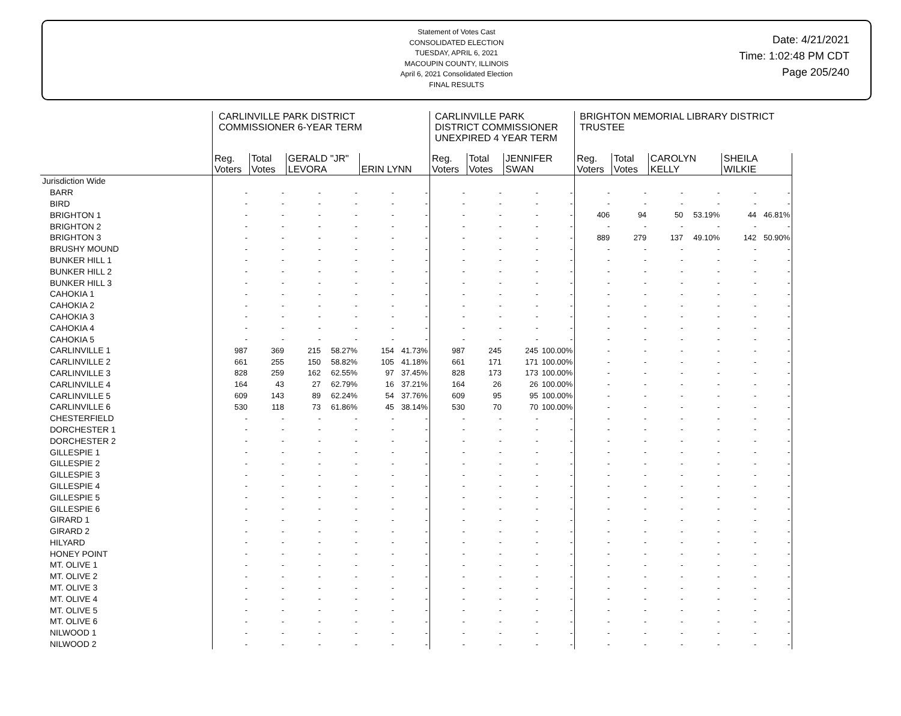Statement of Votes Cast
CONSOLIDATED ELECTION
TUESDAY, APRIL 6, 2021
MACOUPIN COUNTY, ILLINOIS
April 6, 2021 Consolidated Election
FINAL RESULTS
Date: 4/21/2021
Time: 1:02:48 PM CDT
Page 205/240
| | CARLINVILLE PARK DISTRICT COMMISSIONER 6-YEAR TERM | | | | | | CARLINVILLE PARK DISTRICT COMMISSIONER UNEXPIRED 4 YEAR TERM | | | | BRIGHTON MEMORIAL LIBRARY DISTRICT TRUSTEE | | | | | |
| --- | --- | --- | --- | --- | --- | --- | --- | --- | --- | --- | --- | --- | --- | --- | --- | --- |
| | Reg. Voters | Total Votes | GERALD "JR" LEVORA | | ERIN LYNN | | Reg. Voters | Total Votes | JENNIFER SWAN | | Reg. Voters | Total Votes | CAROLYN KELLY | | SHEILA WILKIE | |
| Jurisdiction Wide | | | | | | | | | | | | | | | | |
| BARR | - | - | - | - | - | - | - | - | - | - | - | - | - | - | - | - |
| BIRD | - | - | - | - | - | - | - | - | - | - | - | - | - | - | - | - |
| BRIGHTON 1 | - | - | - | - | - | - | - | - | - | - | 406 | 94 | 50 | 53.19% | 44 | 46.81% |
| BRIGHTON 2 | - | - | - | - | - | - | - | - | - | - | - | - | - | - | - | - |
| BRIGHTON 3 | - | - | - | - | - | - | - | - | - | - | 889 | 279 | 137 | 49.10% | 142 | 50.90% |
| BRUSHY MOUND | - | - | - | - | - | - | - | - | - | - | - | - | - | - | - | - |
| BUNKER HILL 1 | - | - | - | - | - | - | - | - | - | - | - | - | - | - | - | - |
| BUNKER HILL 2 | - | - | - | - | - | - | - | - | - | - | - | - | - | - | - | - |
| BUNKER HILL 3 | - | - | - | - | - | - | - | - | - | - | - | - | - | - | - | - |
| CAHOKIA 1 | - | - | - | - | - | - | - | - | - | - | - | - | - | - | - | - |
| CAHOKIA 2 | - | - | - | - | - | - | - | - | - | - | - | - | - | - | - | - |
| CAHOKIA 3 | - | - | - | - | - | - | - | - | - | - | - | - | - | - | - | - |
| CAHOKIA 4 | - | - | - | - | - | - | - | - | - | - | - | - | - | - | - | - |
| CAHOKIA 5 | - | - | - | - | - | - | - | - | - | - | - | - | - | - | - | - |
| CARLINVILLE 1 | 987 | 369 | 215 | 58.27% | 154 | 41.73% | 987 | 245 | 245 | 100.00% | - | - | - | - | - | - |
| CARLINVILLE 2 | 661 | 255 | 150 | 58.82% | 105 | 41.18% | 661 | 171 | 171 | 100.00% | - | - | - | - | - | - |
| CARLINVILLE 3 | 828 | 259 | 162 | 62.55% | 97 | 37.45% | 828 | 173 | 173 | 100.00% | - | - | - | - | - | - |
| CARLINVILLE 4 | 164 | 43 | 27 | 62.79% | 16 | 37.21% | 164 | 26 | 26 | 100.00% | - | - | - | - | - | - |
| CARLINVILLE 5 | 609 | 143 | 89 | 62.24% | 54 | 37.76% | 609 | 95 | 95 | 100.00% | - | - | - | - | - | - |
| CARLINVILLE 6 | 530 | 118 | 73 | 61.86% | 45 | 38.14% | 530 | 70 | 70 | 100.00% | - | - | - | - | - | - |
| CHESTERFIELD | - | - | - | - | - | - | - | - | - | - | - | - | - | - | - | - |
| DORCHESTER 1 | - | - | - | - | - | - | - | - | - | - | - | - | - | - | - | - |
| DORCHESTER 2 | - | - | - | - | - | - | - | - | - | - | - | - | - | - | - | - |
| GILLESPIE 1 | - | - | - | - | - | - | - | - | - | - | - | - | - | - | - | - |
| GILLESPIE 2 | - | - | - | - | - | - | - | - | - | - | - | - | - | - | - | - |
| GILLESPIE 3 | - | - | - | - | - | - | - | - | - | - | - | - | - | - | - | - |
| GILLESPIE 4 | - | - | - | - | - | - | - | - | - | - | - | - | - | - | - | - |
| GILLESPIE 5 | - | - | - | - | - | - | - | - | - | - | - | - | - | - | - | - |
| GILLESPIE 6 | - | - | - | - | - | - | - | - | - | - | - | - | - | - | - | - |
| GIRARD 1 | - | - | - | - | - | - | - | - | - | - | - | - | - | - | - | - |
| GIRARD 2 | - | - | - | - | - | - | - | - | - | - | - | - | - | - | - | - |
| HILYARD | - | - | - | - | - | - | - | - | - | - | - | - | - | - | - | - |
| HONEY POINT | - | - | - | - | - | - | - | - | - | - | - | - | - | - | - | - |
| MT. OLIVE 1 | - | - | - | - | - | - | - | - | - | - | - | - | - | - | - | - |
| MT. OLIVE 2 | - | - | - | - | - | - | - | - | - | - | - | - | - | - | - | - |
| MT. OLIVE 3 | - | - | - | - | - | - | - | - | - | - | - | - | - | - | - | - |
| MT. OLIVE 4 | - | - | - | - | - | - | - | - | - | - | - | - | - | - | - | - |
| MT. OLIVE 5 | - | - | - | - | - | - | - | - | - | - | - | - | - | - | - | - |
| MT. OLIVE 6 | - | - | - | - | - | - | - | - | - | - | - | - | - | - | - | - |
| NILWOOD 1 | - | - | - | - | - | - | - | - | - | - | - | - | - | - | - | - |
| NILWOOD 2 | - | - | - | - | - | - | - | - | - | - | - | - | - | - | - | - |